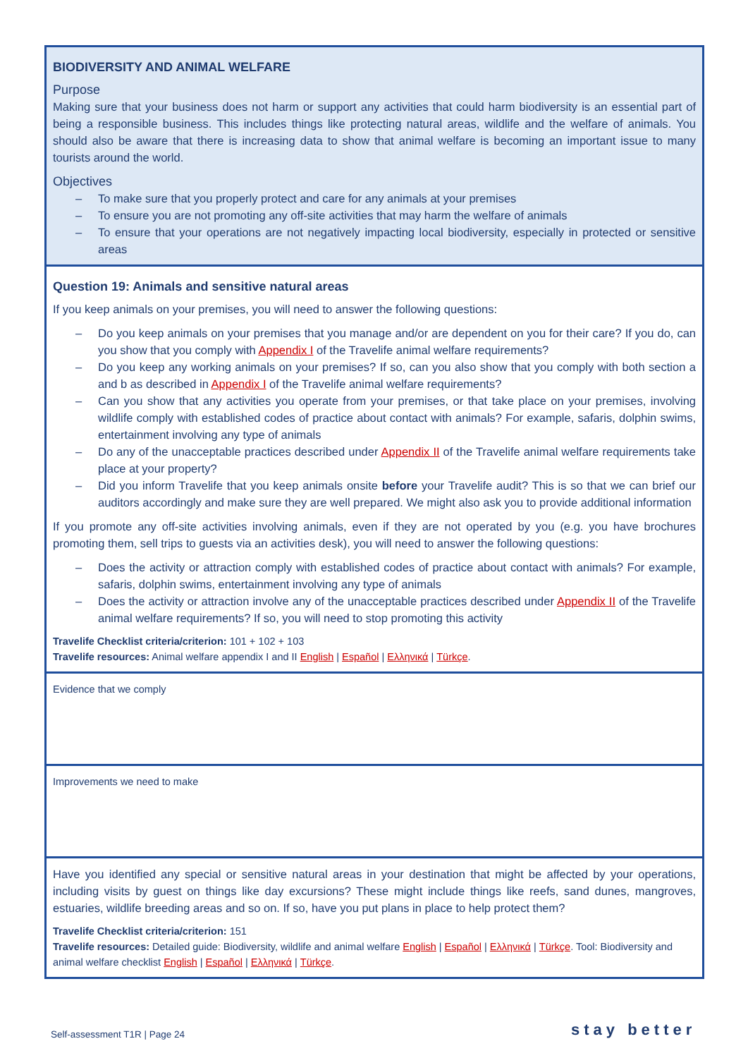BIODIVERSITY AND ANIMAL WELFARE
Purpose
Making sure that your business does not harm or support any activities that could harm biodiversity is an essential part of being a responsible business. This includes things like protecting natural areas, wildlife and the welfare of animals. You should also be aware that there is increasing data to show that animal welfare is becoming an important issue to many tourists around the world.
Objectives
– To make sure that you properly protect and care for any animals at your premises
– To ensure you are not promoting any off-site activities that may harm the welfare of animals
– To ensure that your operations are not negatively impacting local biodiversity, especially in protected or sensitive areas
Question 19: Animals and sensitive natural areas
If you keep animals on your premises, you will need to answer the following questions:
– Do you keep animals on your premises that you manage and/or are dependent on you for their care? If you do, can you show that you comply with Appendix I of the Travelife animal welfare requirements?
– Do you keep any working animals on your premises? If so, can you also show that you comply with both section a and b as described in Appendix I of the Travelife animal welfare requirements?
– Can you show that any activities you operate from your premises, or that take place on your premises, involving wildlife comply with established codes of practice about contact with animals? For example, safaris, dolphin swims, entertainment involving any type of animals
– Do any of the unacceptable practices described under Appendix II of the Travelife animal welfare requirements take place at your property?
– Did you inform Travelife that you keep animals onsite before your Travelife audit? This is so that we can brief our auditors accordingly and make sure they are well prepared. We might also ask you to provide additional information
If you promote any off-site activities involving animals, even if they are not operated by you (e.g. you have brochures promoting them, sell trips to guests via an activities desk), you will need to answer the following questions:
– Does the activity or attraction comply with established codes of practice about contact with animals? For example, safaris, dolphin swims, entertainment involving any type of animals
– Does the activity or attraction involve any of the unacceptable practices described under Appendix II of the Travelife animal welfare requirements? If so, you will need to stop promoting this activity
Travelife Checklist criteria/criterion: 101 + 102 + 103
Travelife resources: Animal welfare appendix I and II English | Español | Ελληνικά | Türkçe.
Evidence that we comply
Improvements we need to make
Have you identified any special or sensitive natural areas in your destination that might be affected by your operations, including visits by guest on things like day excursions? These might include things like reefs, sand dunes, mangroves, estuaries, wildlife breeding areas and so on. If so, have you put plans in place to help protect them?
Travelife Checklist criteria/criterion: 151
Travelife resources: Detailed guide: Biodiversity, wildlife and animal welfare English | Español | Ελληνικά | Türkçe. Tool: Biodiversity and animal welfare checklist English | Español | Ελληνικά | Türkçe.
Self-assessment T1R | Page 24 stay better